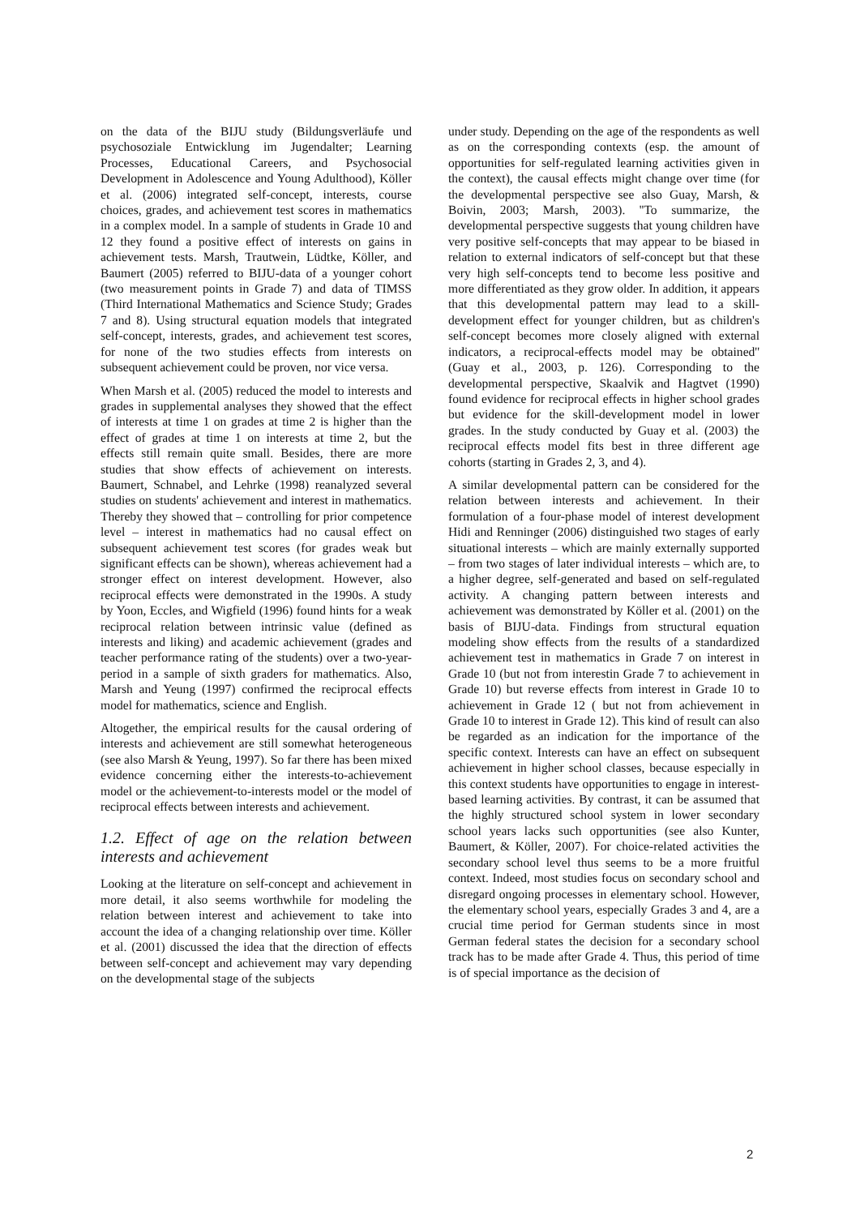on the data of the BIJU study (Bildungsverläufe und psychosoziale Entwicklung im Jugendalter; Learning Processes, Educational Careers, and Psychosocial Development in Adolescence and Young Adulthood), Köller et al. (2006) integrated self-concept, interests, course choices, grades, and achievement test scores in mathematics in a complex model. In a sample of students in Grade 10 and 12 they found a positive effect of interests on gains in achievement tests. Marsh, Trautwein, Lüdtke, Köller, and Baumert (2005) referred to BIJU-data of a younger cohort (two measurement points in Grade 7) and data of TIMSS (Third International Mathematics and Science Study; Grades 7 and 8). Using structural equation models that integrated self-concept, interests, grades, and achievement test scores, for none of the two studies effects from interests on subsequent achievement could be proven, nor vice versa.
When Marsh et al. (2005) reduced the model to interests and grades in supplemental analyses they showed that the effect of interests at time 1 on grades at time 2 is higher than the effect of grades at time 1 on interests at time 2, but the effects still remain quite small. Besides, there are more studies that show effects of achievement on interests. Baumert, Schnabel, and Lehrke (1998) reanalyzed several studies on students' achievement and interest in mathematics. Thereby they showed that – controlling for prior competence level – interest in mathematics had no causal effect on subsequent achievement test scores (for grades weak but significant effects can be shown), whereas achievement had a stronger effect on interest development. However, also reciprocal effects were demonstrated in the 1990s. A study by Yoon, Eccles, and Wigfield (1996) found hints for a weak reciprocal relation between intrinsic value (defined as interests and liking) and academic achievement (grades and teacher performance rating of the students) over a two-year-period in a sample of sixth graders for mathematics. Also, Marsh and Yeung (1997) confirmed the reciprocal effects model for mathematics, science and English.
Altogether, the empirical results for the causal ordering of interests and achievement are still somewhat heterogeneous (see also Marsh & Yeung, 1997). So far there has been mixed evidence concerning either the interests-to-achievement model or the achievement-to-interests model or the model of reciprocal effects between interests and achievement.
1.2. Effect of age on the relation between interests and achievement
Looking at the literature on self-concept and achievement in more detail, it also seems worthwhile for modeling the relation between interest and achievement to take into account the idea of a changing relationship over time. Köller et al. (2001) discussed the idea that the direction of effects between self-concept and achievement may vary depending on the developmental stage of the subjects
under study. Depending on the age of the respondents as well as on the corresponding contexts (esp. the amount of opportunities for self-regulated learning activities given in the context), the causal effects might change over time (for the developmental perspective see also Guay, Marsh, & Boivin, 2003; Marsh, 2003). ''To summarize, the developmental perspective suggests that young children have very positive self-concepts that may appear to be biased in relation to external indicators of self-concept but that these very high self-concepts tend to become less positive and more differentiated as they grow older. In addition, it appears that this developmental pattern may lead to a skill-development effect for younger children, but as children's self-concept becomes more closely aligned with external indicators, a reciprocal-effects model may be obtained'' (Guay et al., 2003, p. 126). Corresponding to the developmental perspective, Skaalvik and Hagtvet (1990) found evidence for reciprocal effects in higher school grades but evidence for the skill-development model in lower grades. In the study conducted by Guay et al. (2003) the reciprocal effects model fits best in three different age cohorts (starting in Grades 2, 3, and 4).
A similar developmental pattern can be considered for the relation between interests and achievement. In their formulation of a four-phase model of interest development Hidi and Renninger (2006) distinguished two stages of early situational interests – which are mainly externally supported – from two stages of later individual interests – which are, to a higher degree, self-generated and based on self-regulated activity. A changing pattern between interests and achievement was demonstrated by Köller et al. (2001) on the basis of BIJU-data. Findings from structural equation modeling show effects from the results of a standardized achievement test in mathematics in Grade 7 on interest in Grade 10 (but not from interestin Grade 7 to achievement in Grade 10) but reverse effects from interest in Grade 10 to achievement in Grade 12 ( but not from achievement in Grade 10 to interest in Grade 12). This kind of result can also be regarded as an indication for the importance of the specific context. Interests can have an effect on subsequent achievement in higher school classes, because especially in this context students have opportunities to engage in interest-based learning activities. By contrast, it can be assumed that the highly structured school system in lower secondary school years lacks such opportunities (see also Kunter, Baumert, & Köller, 2007). For choice-related activities the secondary school level thus seems to be a more fruitful context. Indeed, most studies focus on secondary school and disregard ongoing processes in elementary school. However, the elementary school years, especially Grades 3 and 4, are a crucial time period for German students since in most German federal states the decision for a secondary school track has to be made after Grade 4. Thus, this period of time is of special importance as the decision of
2